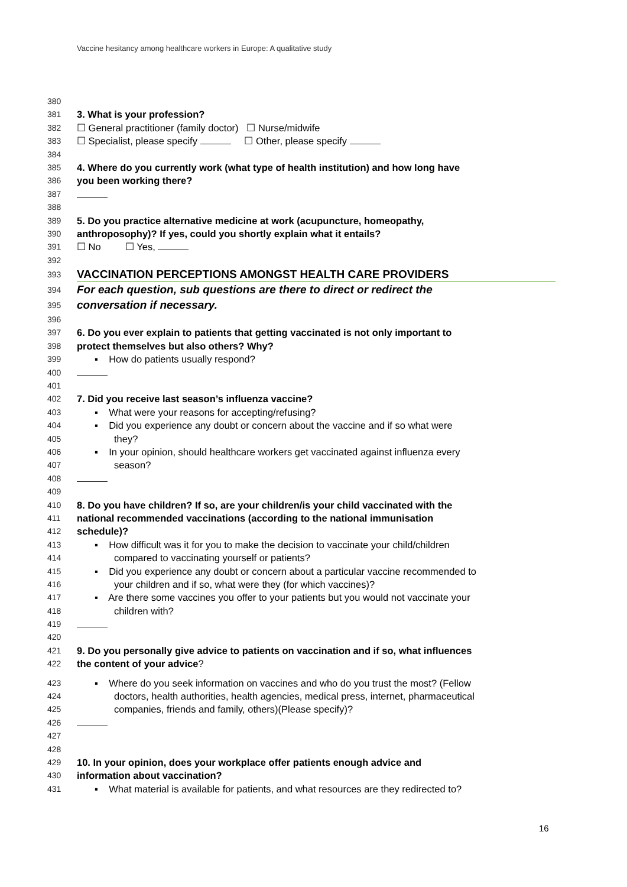Vaccine hesitancy among healthcare workers in Europe: A qualitative study
380
381 3. What is your profession?
382 ☐ General practitioner (family doctor) ☐ Nurse/midwife
383 ☐ Specialist, please specify ☐ Other, please specify
384
385 4. Where do you currently work (what type of health institution) and how long have
386 you been working there?
387
388
389 5. Do you practice alternative medicine at work (acupuncture, homeopathy,
390 anthroposophy)? If yes, could you shortly explain what it entails?
391 ☐ No ☐ Yes,
392
393 VACCINATION PERCEPTIONS AMONGST HEALTH CARE PROVIDERS
394 For each question, sub questions are there to direct or redirect the
395 conversation if necessary.
396
397 6. Do you ever explain to patients that getting vaccinated is not only important to
398 protect themselves but also others? Why?
399 ▪ How do patients usually respond?
400
401
402 7. Did you receive last season’s influenza vaccine?
403 ▪ What were your reasons for accepting/refusing?
404 ▪ Did you experience any doubt or concern about the vaccine and if so what were
405 they?
406 ▪ In your opinion, should healthcare workers get vaccinated against influenza every
407 season?
408
409
410 8. Do you have children? If so, are your children/is your child vaccinated with the
411 national recommended vaccinations (according to the national immunisation
412 schedule)?
413 ▪ How difficult was it for you to make the decision to vaccinate your child/children
414 compared to vaccinating yourself or patients?
415 ▪ Did you experience any doubt or concern about a particular vaccine recommended to
416 your children and if so, what were they (for which vaccines)?
417 ▪ Are there some vaccines you offer to your patients but you would not vaccinate your
418 children with?
419
420
421 9. Do you personally give advice to patients on vaccination and if so, what influences
422 the content of your advice?
423 ▪ Where do you seek information on vaccines and who do you trust the most? (Fellow
424 doctors, health authorities, health agencies, medical press, internet, pharmaceutical
425 companies, friends and family, others)(Please specify)?
426
427
428
429 10. In your opinion, does your workplace offer patients enough advice and
430 information about vaccination?
431 ▪ What material is available for patients, and what resources are they redirected to?
16